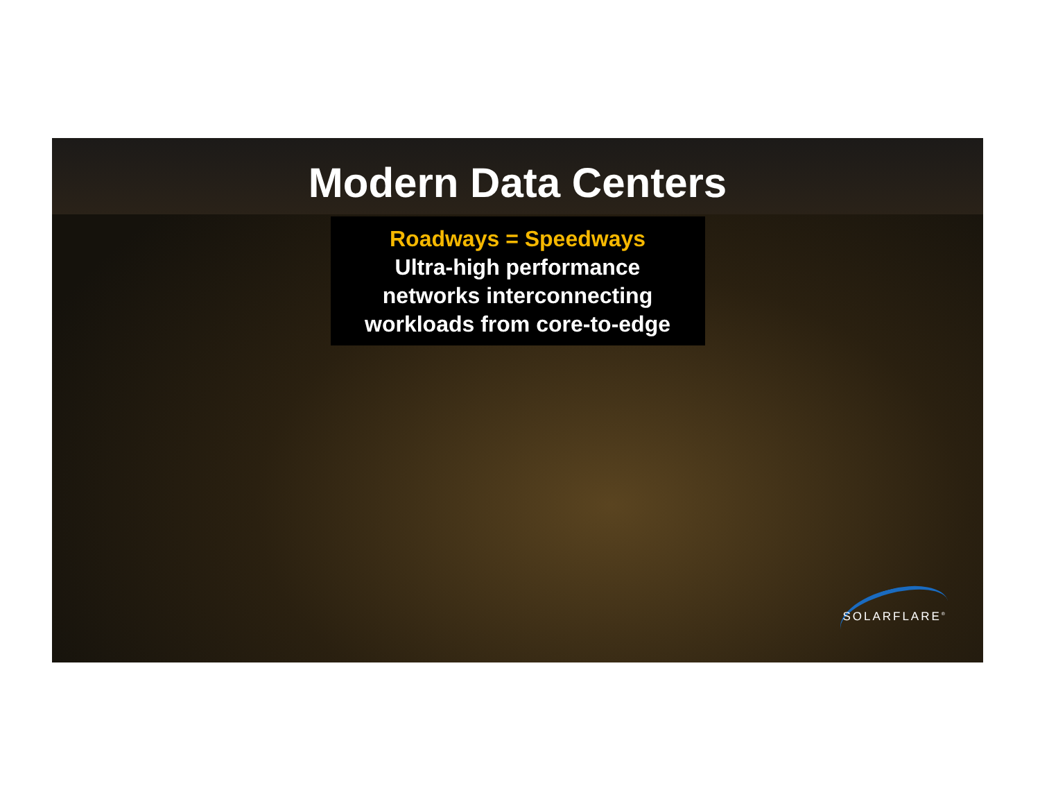Modern Data Centers
Roadways = Speedways
Ultra-high performance
networks interconnecting
workloads from core-to-edge
SOLARFLARE<sup>®</sup>